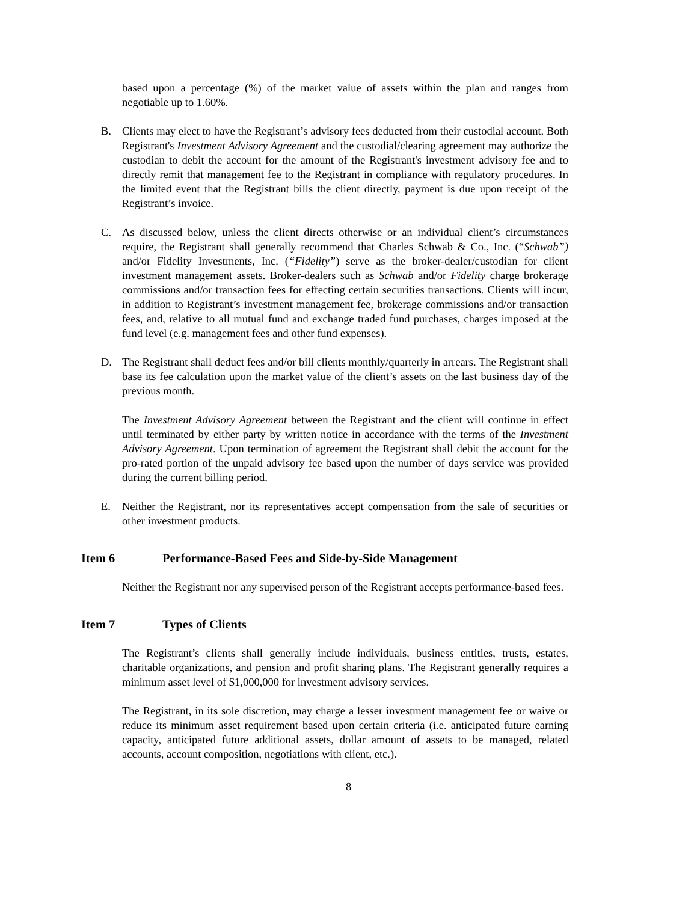based upon a percentage (%) of the market value of assets within the plan and ranges from negotiable up to 1.60%.
B. Clients may elect to have the Registrant’s advisory fees deducted from their custodial account. Both Registrant's Investment Advisory Agreement and the custodial/clearing agreement may authorize the custodian to debit the account for the amount of the Registrant's investment advisory fee and to directly remit that management fee to the Registrant in compliance with regulatory procedures. In the limited event that the Registrant bills the client directly, payment is due upon receipt of the Registrant’s invoice.
C. As discussed below, unless the client directs otherwise or an individual client’s circumstances require, the Registrant shall generally recommend that Charles Schwab & Co., Inc. (“Schwab”) and/or Fidelity Investments, Inc. (“Fidelity”) serve as the broker-dealer/custodian for client investment management assets. Broker-dealers such as Schwab and/or Fidelity charge brokerage commissions and/or transaction fees for effecting certain securities transactions. Clients will incur, in addition to Registrant’s investment management fee, brokerage commissions and/or transaction fees, and, relative to all mutual fund and exchange traded fund purchases, charges imposed at the fund level (e.g. management fees and other fund expenses).
D. The Registrant shall deduct fees and/or bill clients monthly/quarterly in arrears. The Registrant shall base its fee calculation upon the market value of the client’s assets on the last business day of the previous month.
The Investment Advisory Agreement between the Registrant and the client will continue in effect until terminated by either party by written notice in accordance with the terms of the Investment Advisory Agreement. Upon termination of agreement the Registrant shall debit the account for the pro-rated portion of the unpaid advisory fee based upon the number of days service was provided during the current billing period.
E. Neither the Registrant, nor its representatives accept compensation from the sale of securities or other investment products.
Item 6 Performance-Based Fees and Side-by-Side Management
Neither the Registrant nor any supervised person of the Registrant accepts performance-based fees.
Item 7 Types of Clients
The Registrant’s clients shall generally include individuals, business entities, trusts, estates, charitable organizations, and pension and profit sharing plans. The Registrant generally requires a minimum asset level of $1,000,000 for investment advisory services.
The Registrant, in its sole discretion, may charge a lesser investment management fee or waive or reduce its minimum asset requirement based upon certain criteria (i.e. anticipated future earning capacity, anticipated future additional assets, dollar amount of assets to be managed, related accounts, account composition, negotiations with client, etc.).
8